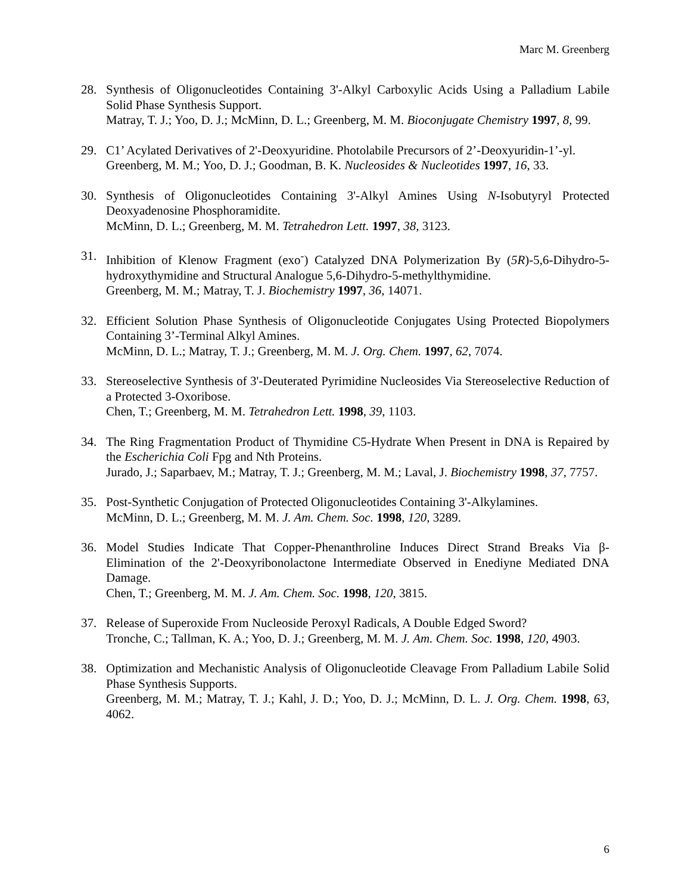Marc M. Greenberg
28. Synthesis of Oligonucleotides Containing 3'-Alkyl Carboxylic Acids Using a Palladium Labile Solid Phase Synthesis Support.
Matray, T. J.; Yoo, D. J.; McMinn, D. L.; Greenberg, M. M. Bioconjugate Chemistry 1997, 8, 99.
29. C1’ Acylated Derivatives of 2'-Deoxyuridine. Photolabile Precursors of 2’-Deoxyuridin-1’-yl.
Greenberg, M. M.; Yoo, D. J.; Goodman, B. K. Nucleosides & Nucleotides 1997, 16, 33.
30. Synthesis of Oligonucleotides Containing 3'-Alkyl Amines Using N-Isobutyryl Protected Deoxyadenosine Phosphoramidite.
McMinn, D. L.; Greenberg, M. M. Tetrahedron Lett. 1997, 38, 3123.
31. Inhibition of Klenow Fragment (exo<sup>-</sup>) Catalyzed DNA Polymerization By (5R)-5,6-Dihydro-5-hydroxythymidine and Structural Analogue 5,6-Dihydro-5-methylthymidine.
Greenberg, M. M.; Matray, T. J. Biochemistry 1997, 36, 14071.
32. Efficient Solution Phase Synthesis of Oligonucleotide Conjugates Using Protected Biopolymers Containing 3’-Terminal Alkyl Amines.
McMinn, D. L.; Matray, T. J.; Greenberg, M. M. J. Org. Chem. 1997, 62, 7074.
33. Stereoselective Synthesis of 3'-Deuterated Pyrimidine Nucleosides Via Stereoselective Reduction of a Protected 3-Oxoribose.
Chen, T.; Greenberg, M. M. Tetrahedron Lett. 1998, 39, 1103.
34. The Ring Fragmentation Product of Thymidine C5-Hydrate When Present in DNA is Repaired by the Escherichia Coli Fpg and Nth Proteins.
Jurado, J.; Saparbaev, M.; Matray, T. J.; Greenberg, M. M.; Laval, J. Biochemistry 1998, 37, 7757.
35. Post-Synthetic Conjugation of Protected Oligonucleotides Containing 3'-Alkylamines.
McMinn, D. L.; Greenberg, M. M. J. Am. Chem. Soc. 1998, 120, 3289.
36. Model Studies Indicate That Copper-Phenanthroline Induces Direct Strand Breaks Via β-Elimination of the 2'-Deoxyribonolactone Intermediate Observed in Enediyne Mediated DNA Damage.
Chen, T.; Greenberg, M. M. J. Am. Chem. Soc. 1998, 120, 3815.
37. Release of Superoxide From Nucleoside Peroxyl Radicals, A Double Edged Sword?
Tronche, C.; Tallman, K. A.; Yoo, D. J.; Greenberg, M. M. J. Am. Chem. Soc. 1998, 120, 4903.
38. Optimization and Mechanistic Analysis of Oligonucleotide Cleavage From Palladium Labile Solid Phase Synthesis Supports.
Greenberg, M. M.; Matray, T. J.; Kahl, J. D.; Yoo, D. J.; McMinn, D. L. J. Org. Chem. 1998, 63, 4062.
6